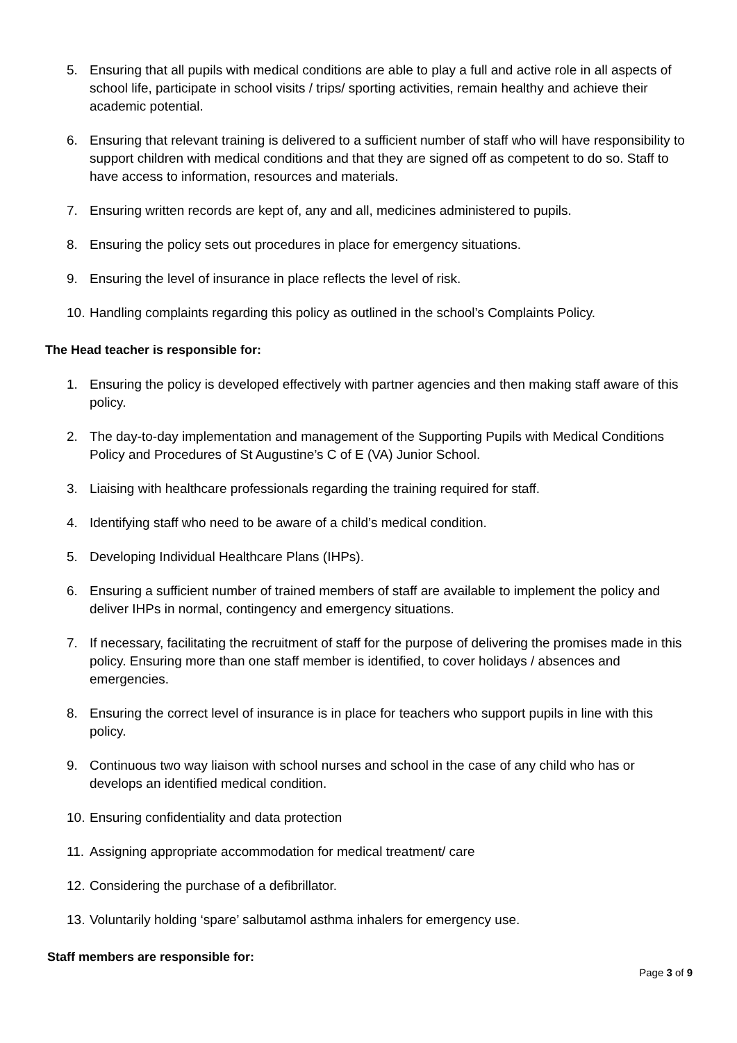5. Ensuring that all pupils with medical conditions are able to play a full and active role in all aspects of school life, participate in school visits / trips/ sporting activities, remain healthy and achieve their academic potential.
6. Ensuring that relevant training is delivered to a sufficient number of staff who will have responsibility to support children with medical conditions and that they are signed off as competent to do so. Staff to have access to information, resources and materials.
7. Ensuring written records are kept of, any and all, medicines administered to pupils.
8. Ensuring the policy sets out procedures in place for emergency situations.
9. Ensuring the level of insurance in place reflects the level of risk.
10. Handling complaints regarding this policy as outlined in the school’s Complaints Policy.
The Head teacher is responsible for:
1. Ensuring the policy is developed effectively with partner agencies and then making staff aware of this policy.
2. The day-to-day implementation and management of the Supporting Pupils with Medical Conditions Policy and Procedures of St Augustine’s C of E (VA) Junior School.
3. Liaising with healthcare professionals regarding the training required for staff.
4. Identifying staff who need to be aware of a child’s medical condition.
5. Developing Individual Healthcare Plans (IHPs).
6. Ensuring a sufficient number of trained members of staff are available to implement the policy and deliver IHPs in normal, contingency and emergency situations.
7. If necessary, facilitating the recruitment of staff for the purpose of delivering the promises made in this policy. Ensuring more than one staff member is identified, to cover holidays / absences and emergencies.
8. Ensuring the correct level of insurance is in place for teachers who support pupils in line with this policy.
9. Continuous two way liaison with school nurses and school in the case of any child who has or develops an identified medical condition.
10. Ensuring confidentiality and data protection
11. Assigning appropriate accommodation for medical treatment/ care
12. Considering the purchase of a defibrillator.
13. Voluntarily holding ‘spare’ salbutamol asthma inhalers for emergency use.
Staff members are responsible for:
Page 3 of 9